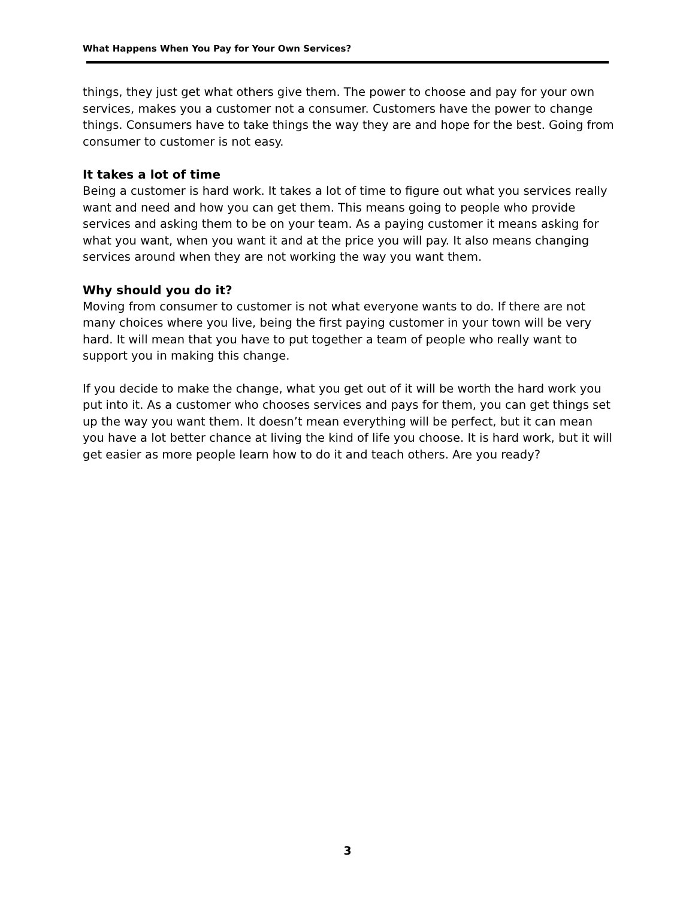What Happens When You Pay for Your Own Services?
things, they just get what others give them. The power to choose and pay for your own services, makes you a customer not a consumer. Customers have the power to change things. Consumers have to take things the way they are and hope for the best. Going from consumer to customer is not easy.
It takes a lot of time
Being a customer is hard work. It takes a lot of time to figure out what you services really want and need and how you can get them. This means going to people who provide services and asking them to be on your team. As a paying customer it means asking for what you want, when you want it and at the price you will pay. It also means changing services around when they are not working the way you want them.
Why should you do it?
Moving from consumer to customer is not what everyone wants to do. If there are not many choices where you live, being the first paying customer in your town will be very hard. It will mean that you have to put together a team of people who really want to support you in making this change.
If you decide to make the change, what you get out of it will be worth the hard work you put into it. As a customer who chooses services and pays for them, you can get things set up the way you want them. It doesn’t mean everything will be perfect, but it can mean you have a lot better chance at living the kind of life you choose. It is hard work, but it will get easier as more people learn how to do it and teach others. Are you ready?
3